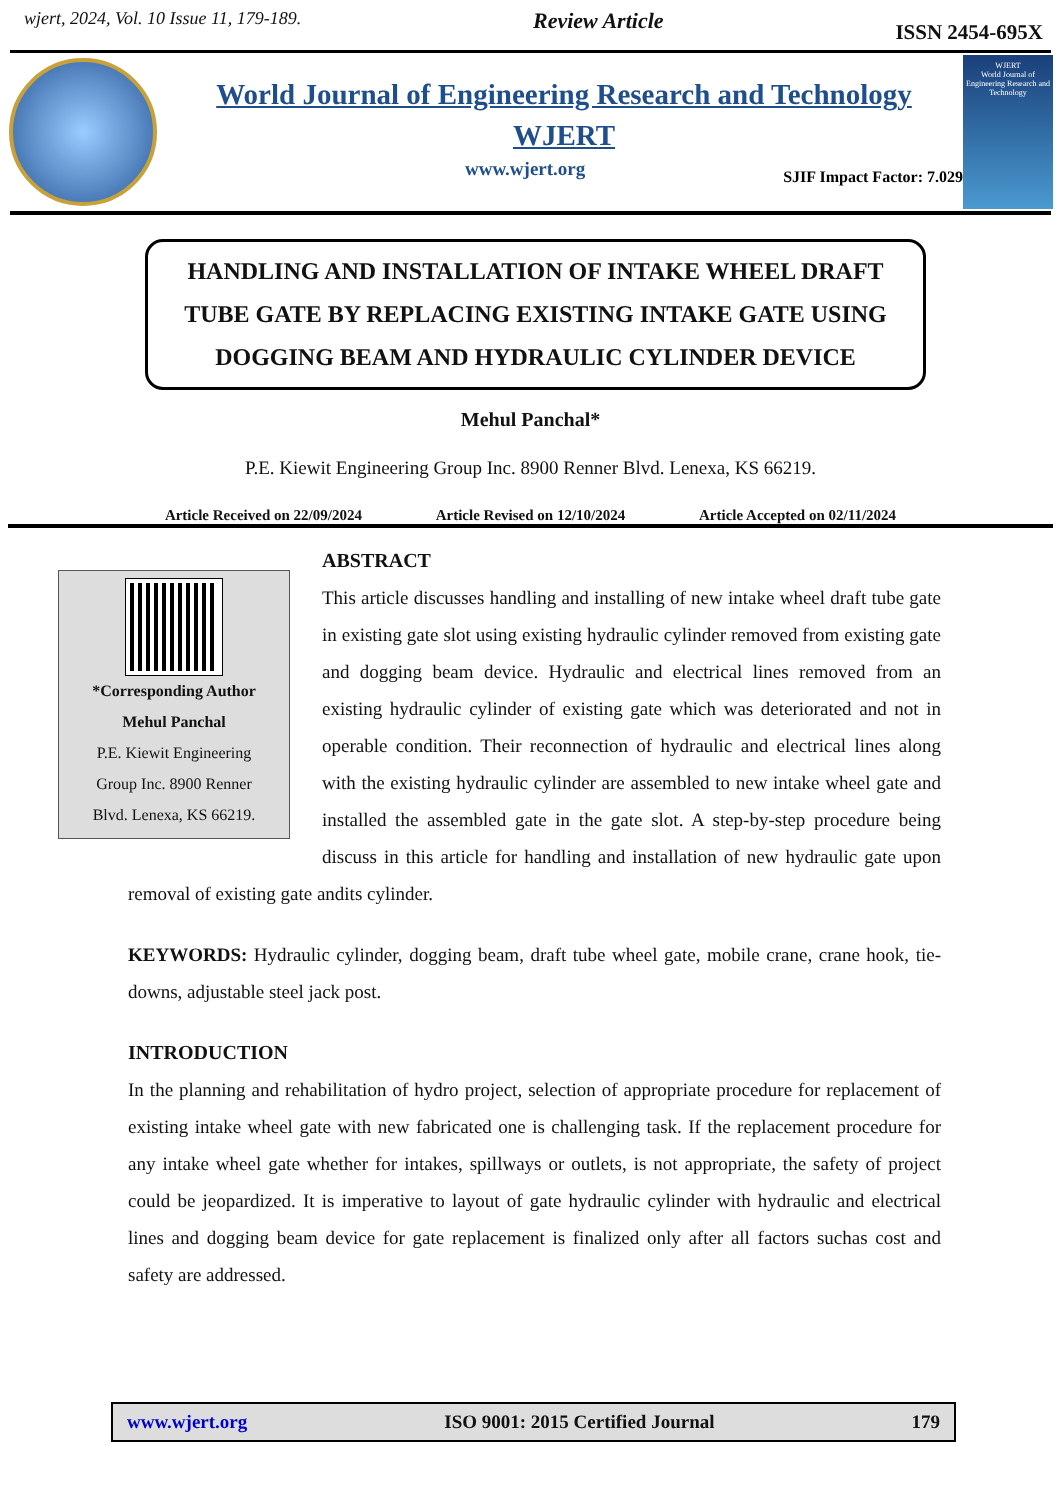wjert, 2024, Vol. 10 Issue 11, 179-189. Review Article ISSN 2454-695X
World Journal of Engineering Research and Technology
WJERT
www.wjert.org SJIF Impact Factor: 7.029
WJERT
World Journal of Engineering Research and Technology
HANDLING AND INSTALLATION OF INTAKE WHEEL DRAFT TUBE GATE BY REPLACING EXISTING INTAKE GATE USING DOGGING BEAM AND HYDRAULIC CYLINDER DEVICE
Mehul Panchal*
P.E. Kiewit Engineering Group Inc. 8900 Renner Blvd. Lenexa, KS 66219.
Article Received on 22/09/2024 Article Revised on 12/10/2024 Article Accepted on 02/11/2024
*Corresponding Author
Mehul Panchal
P.E. Kiewit Engineering
Group Inc. 8900 Renner
Blvd. Lenexa, KS 66219.
ABSTRACT
This article discusses handling and installing of new intake wheel draft tube gate in existing gate slot using existing hydraulic cylinder removed from existing gate and dogging beam device. Hydraulic and electrical lines removed from an existing hydraulic cylinder of existing gate which was deteriorated and not in operable condition. Their reconnection of hydraulic and electrical lines along with the existing hydraulic cylinder are assembled to new intake wheel gate and installed the assembled gate in the gate slot. A step-by-step procedure being discuss in this article for handling and installation of new hydraulic gate upon removal of existing gate andits cylinder.
KEYWORDS: Hydraulic cylinder, dogging beam, draft tube wheel gate, mobile crane, crane hook, tie-downs, adjustable steel jack post.
INTRODUCTION
In the planning and rehabilitation of hydro project, selection of appropriate procedure for replacement of existing intake wheel gate with new fabricated one is challenging task. If the replacement procedure for any intake wheel gate whether for intakes, spillways or outlets, is not appropriate, the safety of project could be jeopardized. It is imperative to layout of gate hydraulic cylinder with hydraulic and electrical lines and dogging beam device for gate replacement is finalized only after all factors suchas cost and safety are addressed.
www.wjert.org ISO 9001: 2015 Certified Journal 179